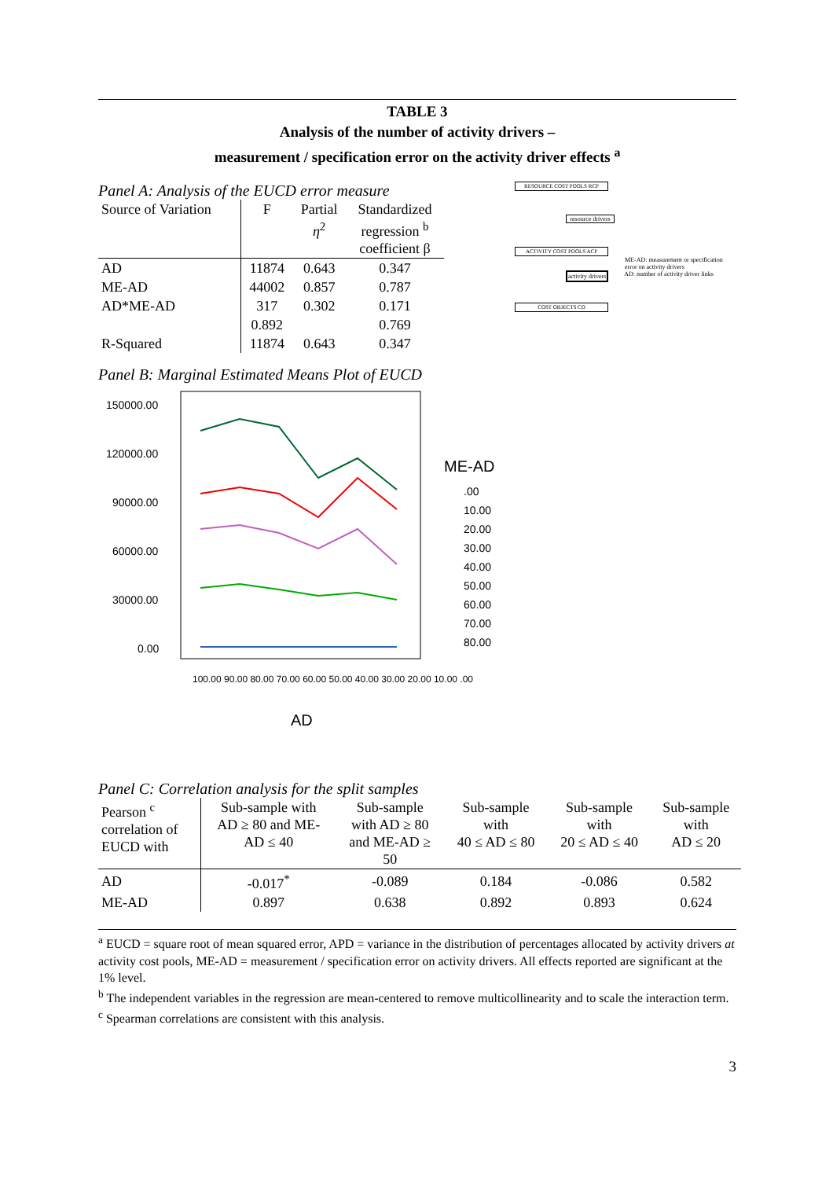TABLE 3
Analysis of the number of activity drivers –
measurement / specification error on the activity driver effects <sup>a</sup>
Panel A: Analysis of the EUCD error measure
| Source of Variation | F | Partial η<sup>2</sup> | Standardized regression <sup>b</sup> coefficient β |
| --- | --- | --- | --- |
| AD | 11874 | 0.643 | 0.347 |
| ME-AD | 44002 | 0.857 | 0.787 |
| AD*ME-AD | 317 | 0.302 | 0.171 |
| | 0.892 | | 0.769 |
| R-Squared | 11874 | 0.643 | 0.347 |
RESOURCE COST POOLS RCP
resource drivers
ACTIVITY COST POOLS ACP
ME-AD: measurement or specification error on activity drivers
activity drivers AD: number of activity driver links
COST OBJECTS CO
Panel B: Marginal Estimated Means Plot of EUCD
150000.00
120000.00
90000.00
60000.00
30000.00
0.00
ME-AD
.00
10.00
20.00
30.00
40.00
50.00
60.00
70.00
80.00
100.00 90.00 80.00 70.00 60.00 50.00 40.00 30.00 20.00 10.00 .00
AD
Panel C: Correlation analysis for the split samples
| Pearson <sup>c</sup> correlation of EUCD with | Sub-sample with AD ≥ 80 and ME- AD ≤ 40 | Sub-sample with AD ≥ 80 and ME-AD ≥ 50 | Sub-sample with 40 ≤ AD ≤ 80 | Sub-sample with 20 ≤ AD ≤ 40 | Sub-sample with AD ≤ 20 |
| --- | --- | --- | --- | --- | --- |
| AD | -0.017<sup>*</sup> | -0.089 | 0.184 | -0.086 | 0.582 |
| ME-AD | 0.897 | 0.638 | 0.892 | 0.893 | 0.624 |
<sup>a</sup> EUCD = square root of mean squared error, APD = variance in the distribution of percentages allocated by activity drivers at activity cost pools, ME-AD = measurement / specification error on activity drivers. All effects reported are significant at the 1% level.
<sup>b</sup> The independent variables in the regression are mean-centered to remove multicollinearity and to scale the interaction term.
<sup>c</sup> Spearman correlations are consistent with this analysis.
3